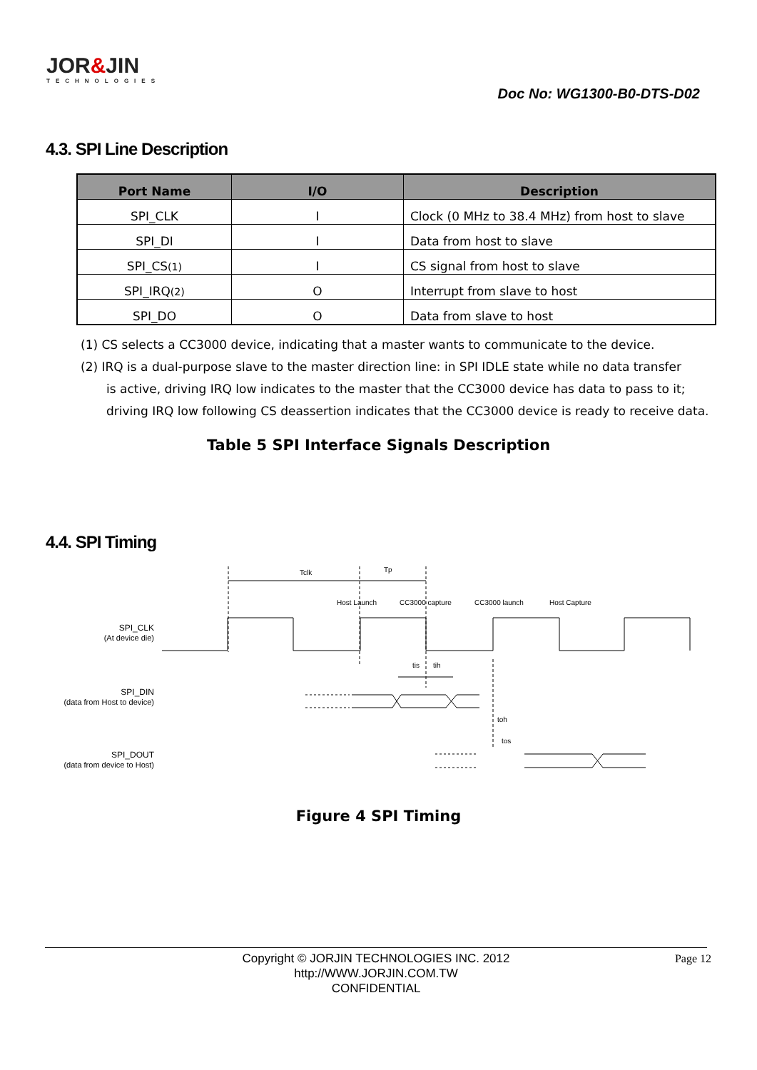JOR&JIN
TECHNOLOGIES
Doc No: WG1300-B0-DTS-D02
4.3. SPI Line Description
| Port Name | I/O | Description |
| --- | --- | --- |
| SPI_CLK | I | Clock (0 MHz to 38.4 MHz) from host to slave |
| SPI_DI | I | Data from host to slave |
| SPI_CS (1) | I | CS signal from host to slave |
| SPI_IRQ (2) | O | Interrupt from slave to host |
| SPI_DO | O | Data from slave to host |
(1) CS selects a CC3000 device, indicating that a master wants to communicate to the device.
(2) IRQ is a dual-purpose slave to the master direction line: in SPI IDLE state while no data transfer
is active, driving IRQ low indicates to the master that the CC3000 device has data to pass to it; driving IRQ low following CS deassertion indicates that the CC3000 device is ready to receive data.
Table 5 SPI Interface Signals Description
4.4. SPI Timing
Tclk
Tp
Host Launch
CC3000 capture
CC3000 launch
Host Capture
tis
tih
toh
tos
SPI_CLK
(At device die)
SPI_DIN
(data from Host to device)
SPI_DOUT
(data from device to Host)
Figure 4 SPI Timing
Copyright © JORJIN TECHNOLOGIES INC. 2012
http://WWW.JORJIN.COM.TW
CONFIDENTIAL
Page 12